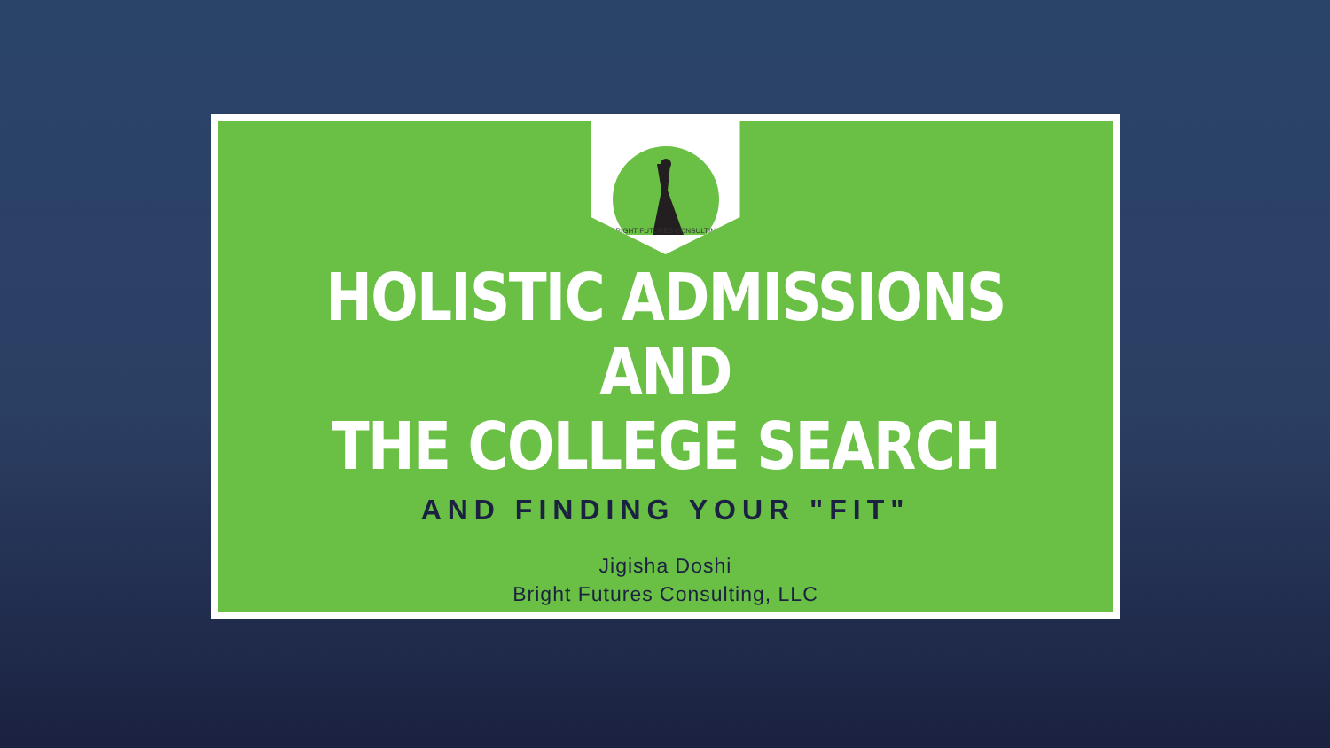BRIGHT FUTURES CONSULTING
HOLISTIC ADMISSIONS AND
THE COLLEGE SEARCH
AND FINDING YOUR "FIT"
Jigisha Doshi
Bright Futures Consulting, LLC